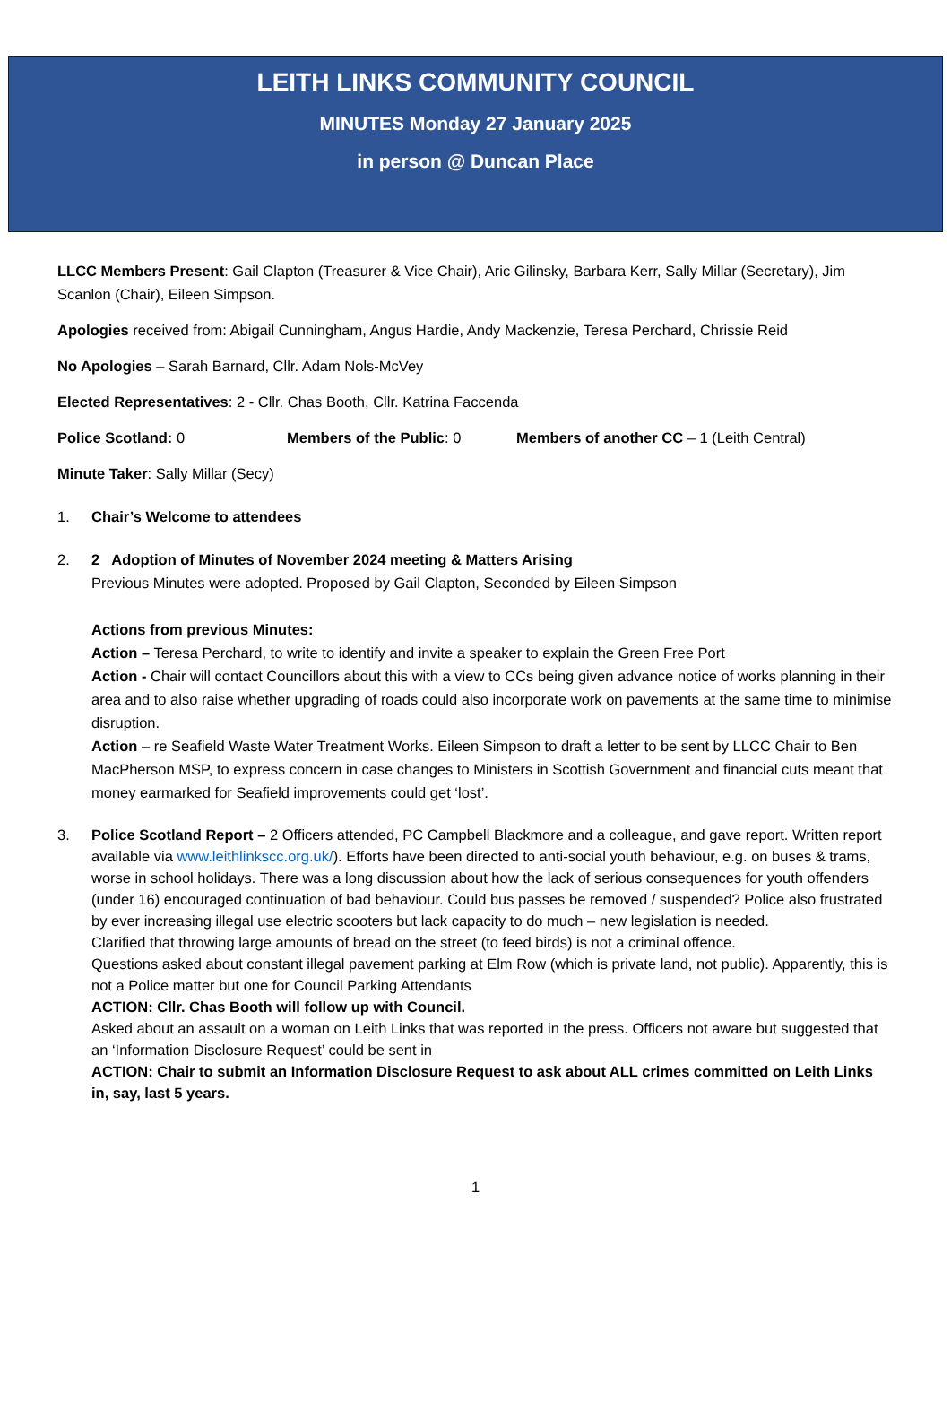LEITH LINKS COMMUNITY COUNCIL
MINUTES Monday 27 January 2025
in person @ Duncan Place
LLCC Members Present: Gail Clapton (Treasurer & Vice Chair), Aric Gilinsky, Barbara Kerr, Sally Millar (Secretary), Jim Scanlon (Chair), Eileen Simpson.
Apologies received from: Abigail Cunningham, Angus Hardie, Andy Mackenzie, Teresa Perchard, Chrissie Reid
No Apologies – Sarah Barnard, Cllr. Adam Nols-McVey
Elected Representatives: 2 - Cllr. Chas Booth, Cllr. Katrina Faccenda
Police Scotland: 0 Members of the Public: 0 Members of another CC – 1 (Leith Central)
Minute Taker: Sally Millar (Secy)
1. Chair’s Welcome to attendees
2. 2 Adoption of Minutes of November 2024 meeting & Matters Arising
Previous Minutes were adopted. Proposed by Gail Clapton, Seconded by Eileen Simpson
Actions from previous Minutes:
Action – Teresa Perchard, to write to identify and invite a speaker to explain the Green Free Port
Action - Chair will contact Councillors about this with a view to CCs being given advance notice of works planning in their area and to also raise whether upgrading of roads could also incorporate work on pavements at the same time to minimise disruption.
Action – re Seafield Waste Water Treatment Works. Eileen Simpson to draft a letter to be sent by LLCC Chair to Ben MacPherson MSP, to express concern in case changes to Ministers in Scottish Government and financial cuts meant that money earmarked for Seafield improvements could get ‘lost’.
3. Police Scotland Report – 2 Officers attended, PC Campbell Blackmore and a colleague, and gave report. Written report available via www.leithlinkscc.org.uk/). Efforts have been directed to anti-social youth behaviour, e.g. on buses & trams, worse in school holidays. There was a long discussion about how the lack of serious consequences for youth offenders (under 16) encouraged continuation of bad behaviour. Could bus passes be removed / suspended? Police also frustrated by ever increasing illegal use electric scooters but lack capacity to do much – new legislation is needed.
Clarified that throwing large amounts of bread on the street (to feed birds) is not a criminal offence.
Questions asked about constant illegal pavement parking at Elm Row (which is private land, not public). Apparently, this is not a Police matter but one for Council Parking Attendants
ACTION: Cllr. Chas Booth will follow up with Council.
Asked about an assault on a woman on Leith Links that was reported in the press. Officers not aware but suggested that an ‘Information Disclosure Request’ could be sent in
ACTION: Chair to submit an Information Disclosure Request to ask about ALL crimes committed on Leith Links in, say, last 5 years.
1